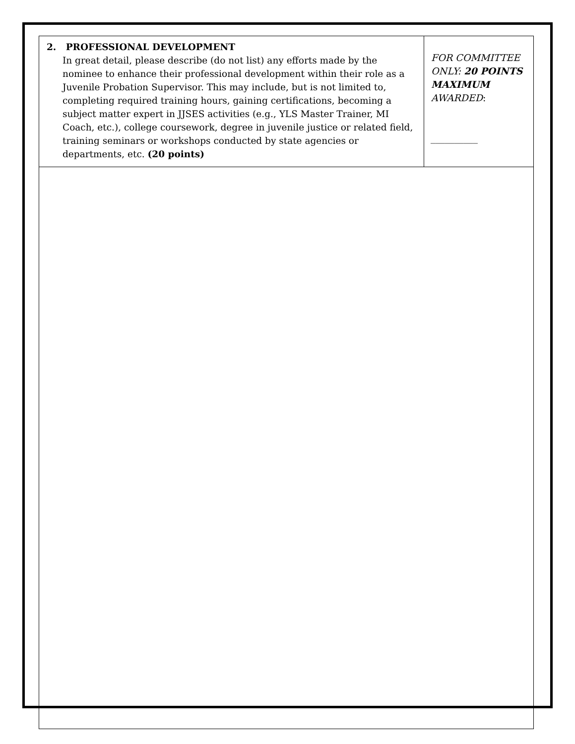| 2. PROFESSIONAL DEVELOPMENT In great detail, please describe (do not list) any efforts made by the nominee to enhance their professional development within their role as a Juvenile Probation Supervisor. This may include, but is not limited to, completing required training hours, gaining certifications, becoming a subject matter expert in JJSES activities (e.g., YLS Master Trainer, MI Coach, etc.), college coursework, degree in juvenile justice or related field, training seminars or workshops conducted by state agencies or departments, etc. (20 points) | FOR COMMITTEE ONLY: 20 POINTS MAXIMUM AWARDED : __________ |